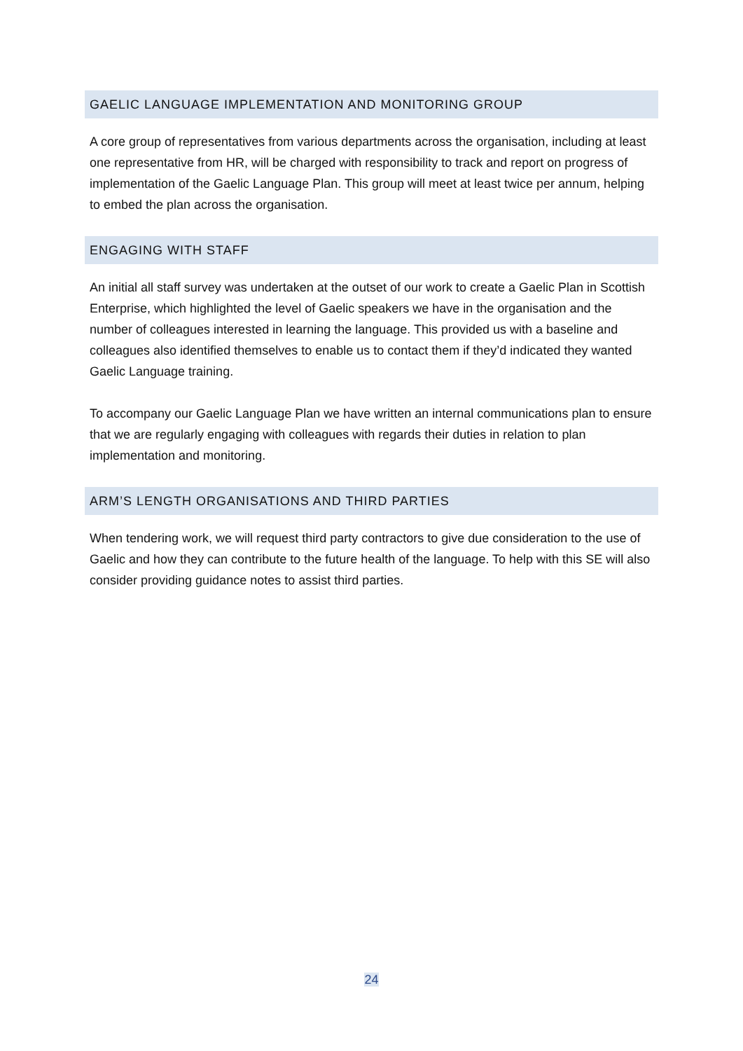GAELIC LANGUAGE IMPLEMENTATION AND MONITORING GROUP
A core group of representatives from various departments across the organisation, including at least one representative from HR, will be charged with responsibility to track and report on progress of implementation of the Gaelic Language Plan. This group will meet at least twice per annum, helping to embed the plan across the organisation.
ENGAGING WITH STAFF
An initial all staff survey was undertaken at the outset of our work to create a Gaelic Plan in Scottish Enterprise, which highlighted the level of Gaelic speakers we have in the organisation and the number of colleagues interested in learning the language. This provided us with a baseline and colleagues also identified themselves to enable us to contact them if they’d indicated they wanted Gaelic Language training.
To accompany our Gaelic Language Plan we have written an internal communications plan to ensure that we are regularly engaging with colleagues with regards their duties in relation to plan implementation and monitoring.
ARM’S LENGTH ORGANISATIONS AND THIRD PARTIES
When tendering work, we will request third party contractors to give due consideration to the use of Gaelic and how they can contribute to the future health of the language. To help with this SE will also consider providing guidance notes to assist third parties.
24